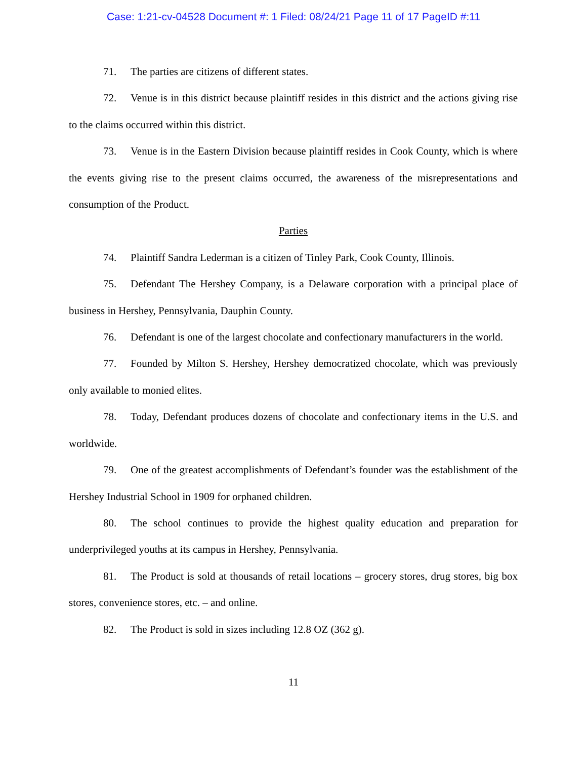Case: 1:21-cv-04528 Document #: 1 Filed: 08/24/21 Page 11 of 17 PageID #:11
71. The parties are citizens of different states.
72. Venue is in this district because plaintiff resides in this district and the actions giving rise to the claims occurred within this district.
73. Venue is in the Eastern Division because plaintiff resides in Cook County, which is where the events giving rise to the present claims occurred, the awareness of the misrepresentations and consumption of the Product.
Parties
74. Plaintiff Sandra Lederman is a citizen of Tinley Park, Cook County, Illinois.
75. Defendant The Hershey Company, is a Delaware corporation with a principal place of business in Hershey, Pennsylvania, Dauphin County.
76. Defendant is one of the largest chocolate and confectionary manufacturers in the world.
77. Founded by Milton S. Hershey, Hershey democratized chocolate, which was previously only available to monied elites.
78. Today, Defendant produces dozens of chocolate and confectionary items in the U.S. and worldwide.
79. One of the greatest accomplishments of Defendant’s founder was the establishment of the Hershey Industrial School in 1909 for orphaned children.
80. The school continues to provide the highest quality education and preparation for underprivileged youths at its campus in Hershey, Pennsylvania.
81. The Product is sold at thousands of retail locations – grocery stores, drug stores, big box stores, convenience stores, etc. – and online.
82. The Product is sold in sizes including 12.8 OZ (362 g).
11